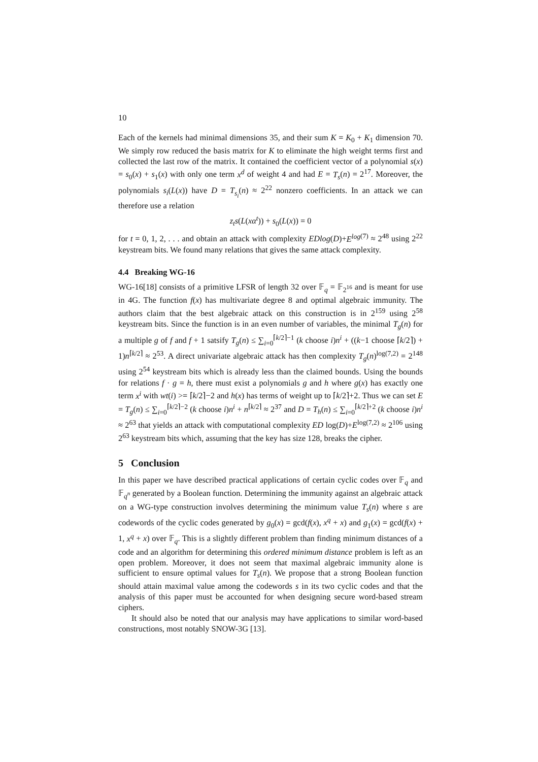10
Each of the kernels had minimal dimensions 35, and their sum K = K<sub>0</sub> + K<sub>1</sub> dimension 70. We simply row reduced the basis matrix for K to eliminate the high weight terms first and collected the last row of the matrix. It contained the coefficient vector of a polynomial s(x) = s<sub>0</sub>(x) + s<sub>1</sub>(x) with only one term x<sup>d</sup> of weight 4 and had E = T<sub>s</sub>(n) = 2<sup>17</sup>. Moreover, the polynomials s<sub>i</sub>(L(x)) have D = T<sub>s<sub>i</sub></sub>(n) ≈ 2<sup>22</sup> nonzero coefficients. In an attack we can therefore use a relation
z<sub>t</sub>s(L(xα<sup>t</sup>)) + s<sub>0</sub>(L(x)) = 0
for t = 0, 1, 2, . . . and obtain an attack with complexity EDlog(D)+E<sup>log</sup><sup>(7)</sup> ≈ 2<sup>48</sup> using 2<sup>22</sup> keystream bits. We found many relations that gives the same attack complexity.
4.4 Breaking WG-16
WG-16[18] consists of a primitive LFSR of length 32 over 𝔽<sub>q</sub> = 𝔽<sub>2<sup>16</sup></sub> and is meant for use in 4G. The function f(x) has multivariate degree 8 and optimal algebraic immunity. The authors claim that the best algebraic attack on this construction is in 2<sup>159</sup> using 2<sup>58</sup> keystream bits. Since the function is in an even number of variables, the minimal T<sub>g</sub>(n) for a multiple g of f and f + 1 satsify T<sub>g</sub>(n) ≤ ∑<sub>i=0</sub><sup>⌈k/2⌉−1</sup> (k choose i)n<sup>i</sup> + ((k−1 choose ⌈k/2⌉) + 1)n<sup>⌈k/2⌉</sup> ≈ 2<sup>53</sup>. A direct univariate algebraic attack has then complexity T<sub>g</sub>(n)<sup>log(7,2)</sup> = 2<sup>148</sup> using 2<sup>54</sup> keystream bits which is already less than the claimed bounds. Using the bounds for relations f · g = h, there must exist a polynomials g and h where g(x) has exactly one term x<sup>i</sup> with wt(i) >= ⌈k/2⌉−2 and h(x) has terms of weight up to ⌈k/2⌉+2. Thus we can set E = T<sub>g</sub>(n) ≤ ∑<sub>i=0</sub><sup>⌈k/2⌉−2</sup> (k choose i)n<sup>i</sup> + n<sup>⌈k/2⌉</sup> ≈ 2<sup>37</sup> and D = T<sub>h</sub>(n) ≤ ∑<sub>i=0</sub><sup>⌈k/2⌉+2</sup> (k choose i)n<sup>i</sup> ≈ 2<sup>63</sup> that yields an attack with computational complexity ED log(D)+E<sup>log(7,2)</sup> ≈ 2<sup>106</sup> using 2<sup>63</sup> keystream bits which, assuming that the key has size 128, breaks the cipher.
5 Conclusion
In this paper we have described practical applications of certain cyclic codes over 𝔽<sub>q</sub> and 𝔽<sub>q<sup>n</sup></sub> generated by a Boolean function. Determining the immunity against an algebraic attack on a WG-type construction involves determining the minimum value T<sub>s</sub>(n) where s are codewords of the cyclic codes generated by g<sub>0</sub>(x) = gcd(f(x), x<sup>q</sup> + x) and g<sub>1</sub>(x) = gcd(f(x) + 1, x<sup>q</sup> + x) over 𝔽<sub>q</sub>. This is a slightly different problem than finding minimum distances of a code and an algorithm for determining this ordered minimum distance problem is left as an open problem. Moreover, it does not seem that maximal algebraic immunity alone is sufficient to ensure optimal values for T<sub>s</sub>(n). We propose that a strong Boolean function should attain maximal value among the codewords s in its two cyclic codes and that the analysis of this paper must be accounted for when designing secure word-based stream ciphers.
It should also be noted that our analysis may have applications to similar word-based constructions, most notably SNOW-3G [13].